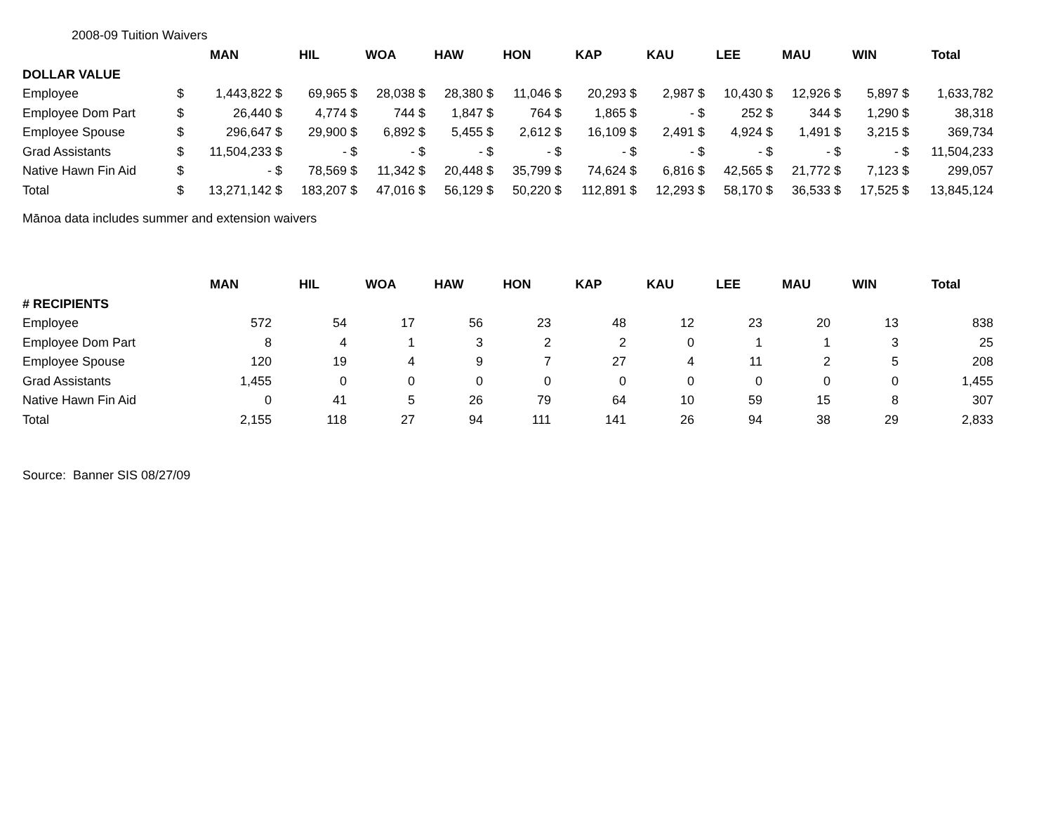2008-09 Tuition Waivers
| | MAN | HIL | WOA | HAW | HON | KAP | KAU | LEE | MAU | WIN | Total |
| --- | --- | --- | --- | --- | --- | --- | --- | --- | --- | --- | --- |
| DOLLAR VALUE | | | | | | | | | | | |
| Employee | $ 1,443,822 | $ 69,965 | $ 28,038 | $ 28,380 | $ 11,046 | $ 20,293 | $ 2,987 | $ 10,430 | $ 12,926 | $ 5,897 | $ 1,633,782 |
| Employee Dom Part | $ 26,440 | $ 4,774 | $ 744 | $ 1,847 | $ 764 | $ 1,865 | $ - | $ 252 | $ 344 | $ 1,290 | $ 38,318 |
| Employee Spouse | $ 296,647 | $ 29,900 | $ 6,892 | $ 5,455 | $ 2,612 | $ 16,109 | $ 2,491 | $ 4,924 | $ 1,491 | $ 3,215 | $ 369,734 |
| Grad Assistants | $ 11,504,233 | $ - | $ - | $ - | $ - | $ - | $ - | $ - | $ - | $ - | $ 11,504,233 |
| Native Hawn Fin Aid | $ - | $ 78,569 | $ 11,342 | $ 20,448 | $ 35,799 | $ 74,624 | $ 6,816 | $ 42,565 | $ 21,772 | $ 7,123 | $ 299,057 |
| Total | $ 13,271,142 | $ 183,207 | $ 47,016 | $ 56,129 | $ 50,220 | $ 112,891 | $ 12,293 | $ 58,170 | $ 36,533 | $ 17,525 | $ 13,845,124 |
Mānoa data includes summer and extension waivers
| | MAN | HIL | WOA | HAW | HON | KAP | KAU | LEE | MAU | WIN | Total |
| --- | --- | --- | --- | --- | --- | --- | --- | --- | --- | --- | --- |
| # RECIPIENTS | | | | | | | | | | | |
| Employee | 572 | 54 | 17 | 56 | 23 | 48 | 12 | 23 | 20 | 13 | 838 |
| Employee Dom Part | 8 | 4 | 1 | 3 | 2 | 2 | 0 | 1 | 1 | 3 | 25 |
| Employee Spouse | 120 | 19 | 4 | 9 | 7 | 27 | 4 | 11 | 2 | 5 | 208 |
| Grad Assistants | 1,455 | 0 | 0 | 0 | 0 | 0 | 0 | 0 | 0 | 0 | 1,455 |
| Native Hawn Fin Aid | 0 | 41 | 5 | 26 | 79 | 64 | 10 | 59 | 15 | 8 | 307 |
| Total | 2,155 | 118 | 27 | 94 | 111 | 141 | 26 | 94 | 38 | 29 | 2,833 |
Source: Banner SIS 08/27/09